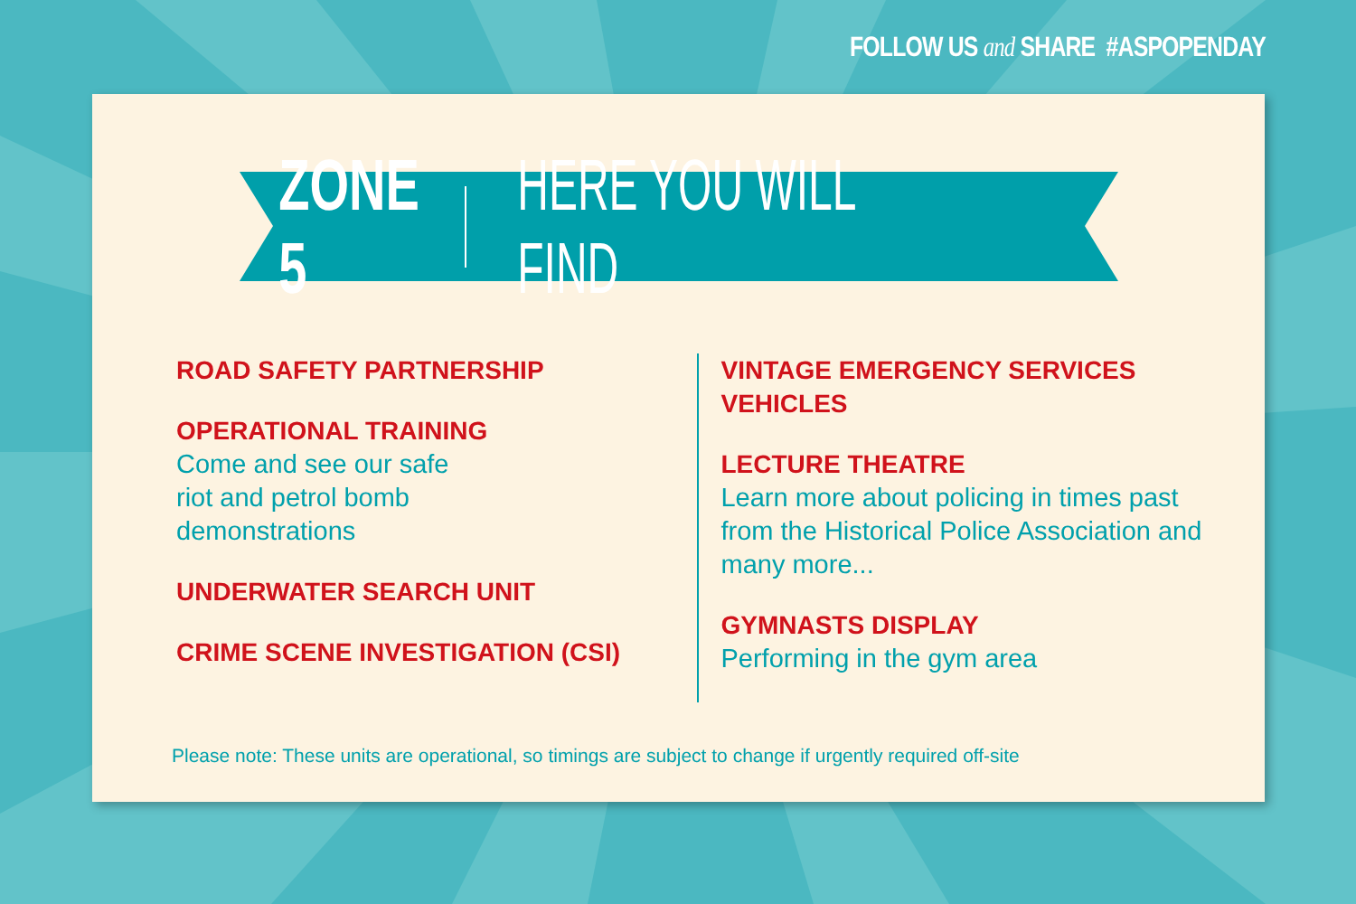FOLLOW US and SHARE #ASPOPENDAY
ZONE 5 HERE YOU WILL FIND
ROAD SAFETY PARTNERSHIP
OPERATIONAL TRAINING
Come and see our safe
riot and petrol bomb
demonstrations
UNDERWATER SEARCH UNIT
CRIME SCENE INVESTIGATION (CSI)
VINTAGE EMERGENCY SERVICES
VEHICLES
LECTURE THEATRE
Learn more about policing in times past from the Historical Police Association and many more...
GYMNASTS DISPLAY
Performing in the gym area
Please note: These units are operational, so timings are subject to change if urgently required off-site